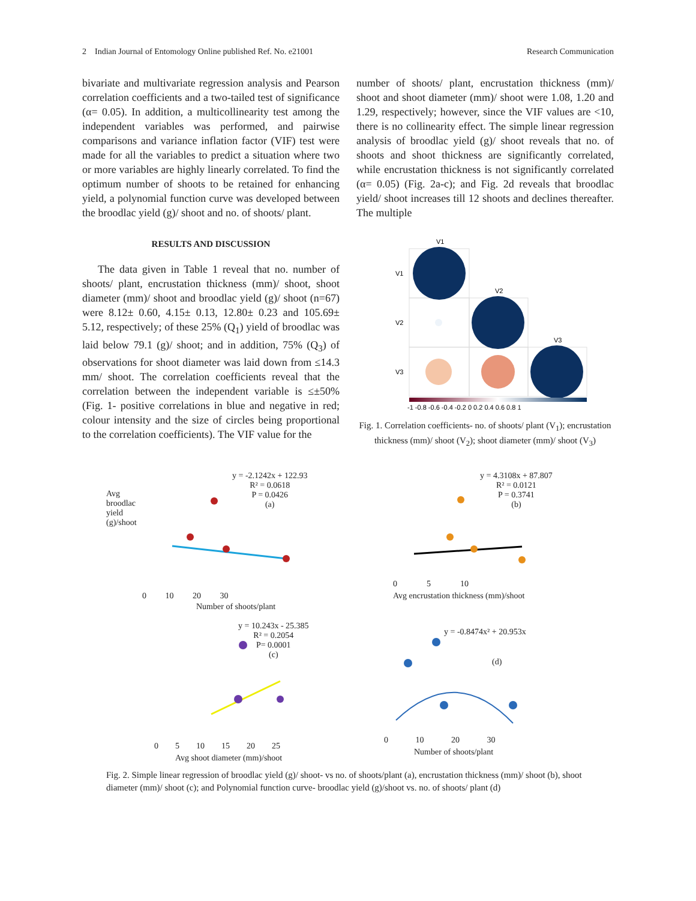2 Indian Journal of Entomology Online published Ref. No. e21001 Research Communication
bivariate and multivariate regression analysis and Pearson correlation coefficients and a two-tailed test of significance (α= 0.05). In addition, a multicollinearity test among the independent variables was performed, and pairwise comparisons and variance inflation factor (VIF) test were made for all the variables to predict a situation where two or more variables are highly linearly correlated. To find the optimum number of shoots to be retained for enhancing yield, a polynomial function curve was developed between the broodlac yield (g)/ shoot and no. of shoots/ plant.
RESULTS AND DISCUSSION
The data given in Table 1 reveal that no. number of shoots/ plant, encrustation thickness (mm)/ shoot, shoot diameter (mm)/ shoot and broodlac yield (g)/ shoot (n=67) were 8.12± 0.60, 4.15± 0.13, 12.80± 0.23 and 105.69± 5.12, respectively; of these 25% (Q<sub>1</sub>) yield of broodlac was laid below 79.1 (g)/ shoot; and in addition, 75% (Q<sub>3</sub>) of observations for shoot diameter was laid down from ≤14.3 mm/ shoot. The correlation coefficients reveal that the correlation between the independent variable is ≤±50% (Fig. 1- positive correlations in blue and negative in red; colour intensity and the size of circles being proportional to the correlation coefficients). The VIF value for the
number of shoots/ plant, encrustation thickness (mm)/ shoot and shoot diameter (mm)/ shoot were 1.08, 1.20 and 1.29, respectively; however, since the VIF values are <10, there is no collinearity effect. The simple linear regression analysis of broodlac yield (g)/ shoot reveals that no. of shoots and shoot thickness are significantly correlated, while encrustation thickness is not significantly correlated (α= 0.05) (Fig. 2a-c); and Fig. 2d reveals that broodlac yield/ shoot increases till 12 shoots and declines thereafter. The multiple
V1
V2
V3
V1
V2
V3
-1 -0.8 -0.6 -0.4 -0.2 0 0.2 0.4 0.6 0.8 1
Fig. 1. Correlation coefficients- no. of shoots/ plant (V<sub>1</sub>); encrustation thickness (mm)/ shoot (V<sub>2</sub>); shoot diameter (mm)/ shoot (V<sub>3</sub>)
y = -2.1242x + 122.93
R² = 0.0618
P = 0.0426
(a)
0 10 20 30
Number of shoots/plant
Avg broodlac yield (g)/shoot
y = 4.3108x + 87.807
R² = 0.0121
P = 0.3741
(b)
0 5 10
Avg encrustation thickness (mm)/shoot
y = 10.243x - 25.385
R² = 0.2054
P= 0.0001
(c)
0 5 10 15 20 25
Avg shoot diameter (mm)/shoot
y = -0.8474x² + 20.953x
(d)
0 10 20 30
Number of shoots/plant
Fig. 2. Simple linear regression of broodlac yield (g)/ shoot- vs no. of shoots/plant (a), encrustation thickness (mm)/ shoot (b), shoot diameter (mm)/ shoot (c); and Polynomial function curve- broodlac yield (g)/shoot vs. no. of shoots/ plant (d)